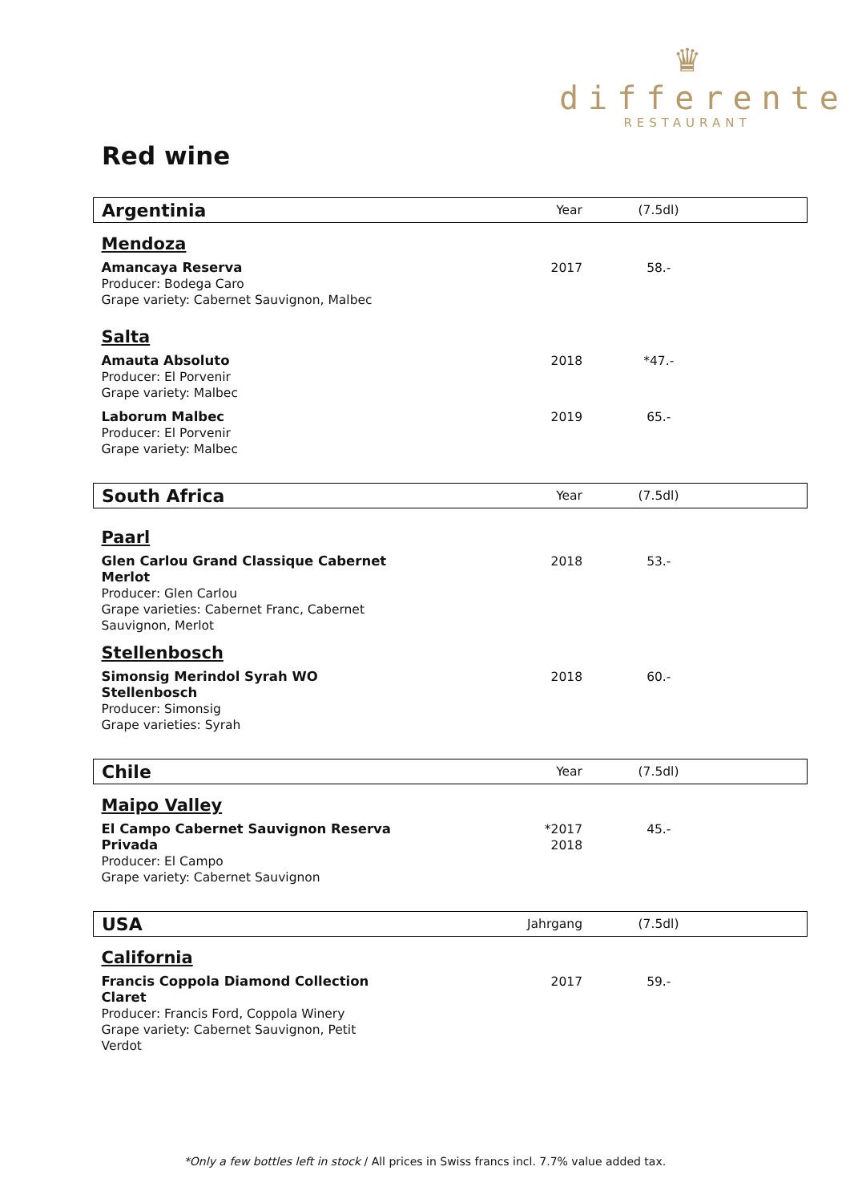♛
differente
RESTAURANT
Red wine
| Argentinia | Year | (7.5dl) |
| Mendoza | | |
| Amancaya Reserva Producer: Bodega Caro Grape variety: Cabernet Sauvignon, Malbec | 2017 | 58.- |
| Salta | | |
| Amauta Absoluto Producer: El Porvenir Grape variety: Malbec | 2018 | *47.- |
| Laborum Malbec Producer: El Porvenir Grape variety: Malbec | 2019 | 65.- |
| South Africa | Year | (7.5dl) |
| Paarl | | |
| Glen Carlou Grand Classique Cabernet Merlot Producer: Glen Carlou Grape varieties: Cabernet Franc, Cabernet Sauvignon, Merlot | 2018 | 53.- |
| Stellenbosch | | |
| Simonsig Merindol Syrah WO Stellenbosch Producer: Simonsig Grape varieties: Syrah | 2018 | 60.- |
| Chile | Year | (7.5dl) |
| Maipo Valley | | |
| El Campo Cabernet Sauvignon Reserva Privada Producer: El Campo Grape variety: Cabernet Sauvignon | *2017 2018 | 45.- |
| USA | Jahrgang | (7.5dl) |
| California | | |
| Francis Coppola Diamond Collection Claret Producer: Francis Ford, Coppola Winery Grape variety: Cabernet Sauvignon, Petit Verdot | 2017 | 59.- |
*Only a few bottles left in stock / All prices in Swiss francs incl. 7.7% value added tax.